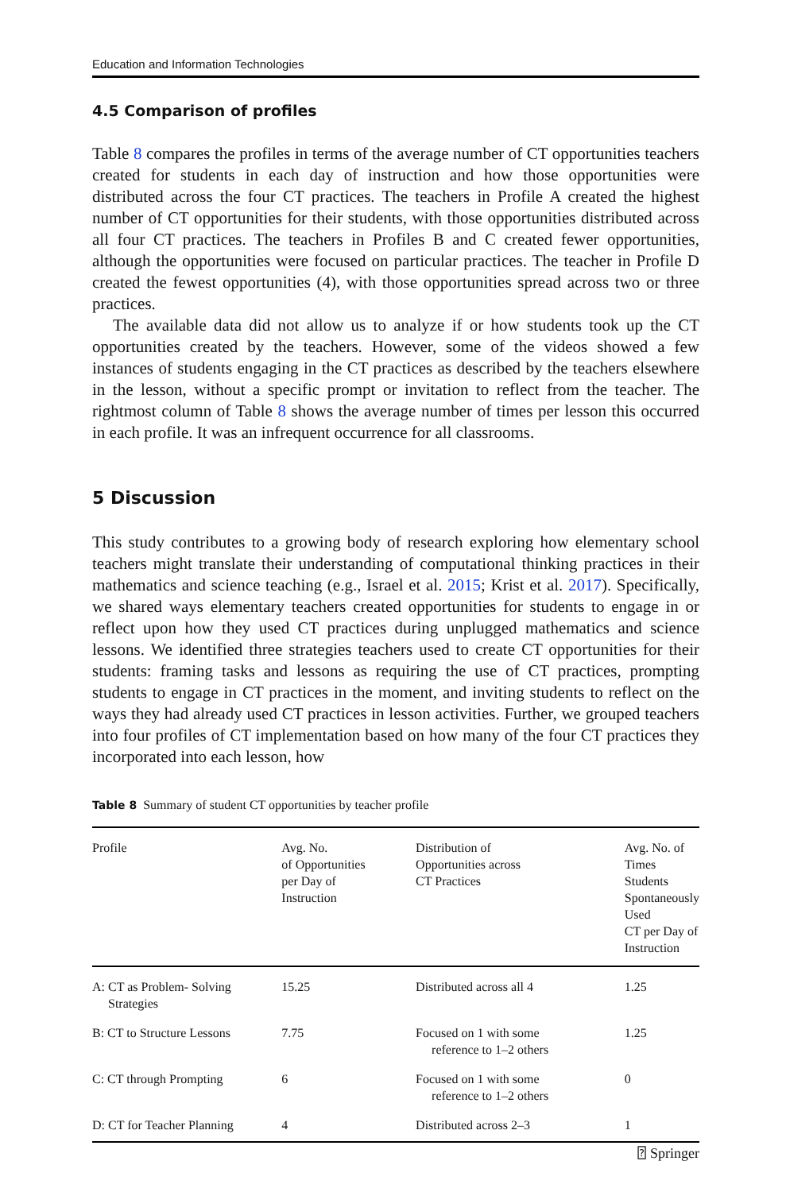Education and Information Technologies
4.5 Comparison of profiles
Table 8 compares the profiles in terms of the average number of CT opportunities teachers created for students in each day of instruction and how those opportunities were distributed across the four CT practices. The teachers in Profile A created the highest number of CT opportunities for their students, with those opportunities distributed across all four CT practices. The teachers in Profiles B and C created fewer opportunities, although the opportunities were focused on particular practices. The teacher in Profile D created the fewest opportunities (4), with those opportunities spread across two or three practices.
The available data did not allow us to analyze if or how students took up the CT opportunities created by the teachers. However, some of the videos showed a few instances of students engaging in the CT practices as described by the teachers elsewhere in the lesson, without a specific prompt or invitation to reflect from the teacher. The rightmost column of Table 8 shows the average number of times per lesson this occurred in each profile. It was an infrequent occurrence for all classrooms.
5 Discussion
This study contributes to a growing body of research exploring how elementary school teachers might translate their understanding of computational thinking practices in their mathematics and science teaching (e.g., Israel et al. 2015; Krist et al. 2017). Specifically, we shared ways elementary teachers created opportunities for students to engage in or reflect upon how they used CT practices during unplugged mathematics and science lessons. We identified three strategies teachers used to create CT opportunities for their students: framing tasks and lessons as requiring the use of CT practices, prompting students to engage in CT practices in the moment, and inviting students to reflect on the ways they had already used CT practices in lesson activities. Further, we grouped teachers into four profiles of CT implementation based on how many of the four CT practices they incorporated into each lesson, how
Table 8 Summary of student CT opportunities by teacher profile
| Profile | Avg. No. of Opportunities per Day of Instruction | Distribution of Opportunities across CT Practices | Avg. No. of Times Students Spontaneously Used CT per Day of Instruction |
| --- | --- | --- | --- |
| A: CT as Problem- Solving Strategies | 15.25 | Distributed across all 4 | 1.25 |
| B: CT to Structure Lessons | 7.75 | Focused on 1 with some reference to 1–2 others | 1.25 |
| C: CT through Prompting | 6 | Focused on 1 with some reference to 1–2 others | 0 |
| D: CT for Teacher Planning | 4 | Distributed across 2–3 | 1 |
⍰ Springer